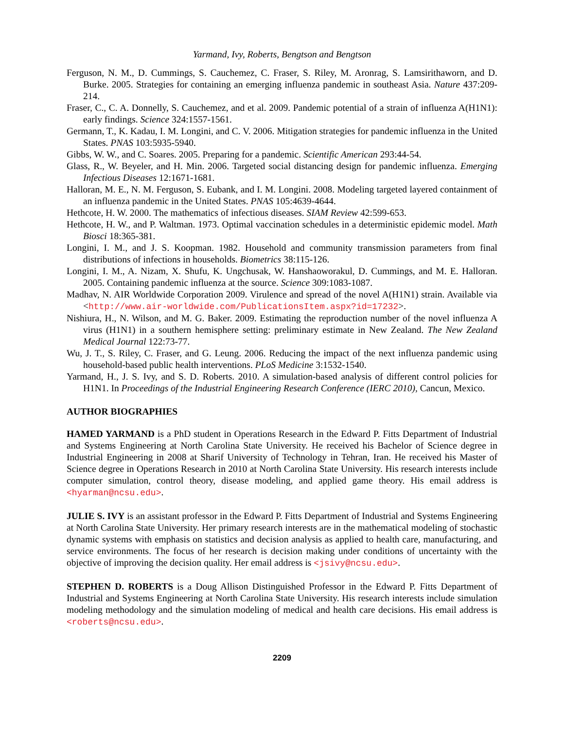Yarmand, Ivy, Roberts, Bengtson and Bengtson
Ferguson, N. M., D. Cummings, S. Cauchemez, C. Fraser, S. Riley, M. Aronrag, S. Lamsirithaworn, and D. Burke. 2005. Strategies for containing an emerging influenza pandemic in southeast Asia. Nature 437:209-214.
Fraser, C., C. A. Donnelly, S. Cauchemez, and et al. 2009. Pandemic potential of a strain of influenza A(H1N1): early findings. Science 324:1557-1561.
Germann, T., K. Kadau, I. M. Longini, and C. V. 2006. Mitigation strategies for pandemic influenza in the United States. PNAS 103:5935-5940.
Gibbs, W. W., and C. Soares. 2005. Preparing for a pandemic. Scientific American 293:44-54.
Glass, R., W. Beyeler, and H. Min. 2006. Targeted social distancing design for pandemic influenza. Emerging Infectious Diseases 12:1671-1681.
Halloran, M. E., N. M. Ferguson, S. Eubank, and I. M. Longini. 2008. Modeling targeted layered containment of an influenza pandemic in the United States. PNAS 105:4639-4644.
Hethcote, H. W. 2000. The mathematics of infectious diseases. SIAM Review 42:599-653.
Hethcote, H. W., and P. Waltman. 1973. Optimal vaccination schedules in a deterministic epidemic model. Math Biosci 18:365-381.
Longini, I. M., and J. S. Koopman. 1982. Household and community transmission parameters from final distributions of infections in households. Biometrics 38:115-126.
Longini, I. M., A. Nizam, X. Shufu, K. Ungchusak, W. Hanshaoworakul, D. Cummings, and M. E. Halloran. 2005. Containing pandemic influenza at the source. Science 309:1083-1087.
Madhav, N. AIR Worldwide Corporation 2009. Virulence and spread of the novel A(H1N1) strain. Available via <http://www.air-worldwide.com/PublicationsItem.aspx?id=17232>.
Nishiura, H., N. Wilson, and M. G. Baker. 2009. Estimating the reproduction number of the novel influenza A virus (H1N1) in a southern hemisphere setting: preliminary estimate in New Zealand. The New Zealand Medical Journal 122:73-77.
Wu, J. T., S. Riley, C. Fraser, and G. Leung. 2006. Reducing the impact of the next influenza pandemic using household-based public health interventions. PLoS Medicine 3:1532-1540.
Yarmand, H., J. S. Ivy, and S. D. Roberts. 2010. A simulation-based analysis of different control policies for H1N1. In Proceedings of the Industrial Engineering Research Conference (IERC 2010), Cancun, Mexico.
AUTHOR BIOGRAPHIES
HAMED YARMAND is a PhD student in Operations Research in the Edward P. Fitts Department of Industrial and Systems Engineering at North Carolina State University. He received his Bachelor of Science degree in Industrial Engineering in 2008 at Sharif University of Technology in Tehran, Iran. He received his Master of Science degree in Operations Research in 2010 at North Carolina State University. His research interests include computer simulation, control theory, disease modeling, and applied game theory. His email address is <hyarman@ncsu.edu>.
JULIE S. IVY is an assistant professor in the Edward P. Fitts Department of Industrial and Systems Engineering at North Carolina State University. Her primary research interests are in the mathematical modeling of stochastic dynamic systems with emphasis on statistics and decision analysis as applied to health care, manufacturing, and service environments. The focus of her research is decision making under conditions of uncertainty with the objective of improving the decision quality. Her email address is <jsivy@ncsu.edu>.
STEPHEN D. ROBERTS is a Doug Allison Distinguished Professor in the Edward P. Fitts Department of Industrial and Systems Engineering at North Carolina State University. His research interests include simulation modeling methodology and the simulation modeling of medical and health care decisions. His email address is <roberts@ncsu.edu>.
2209